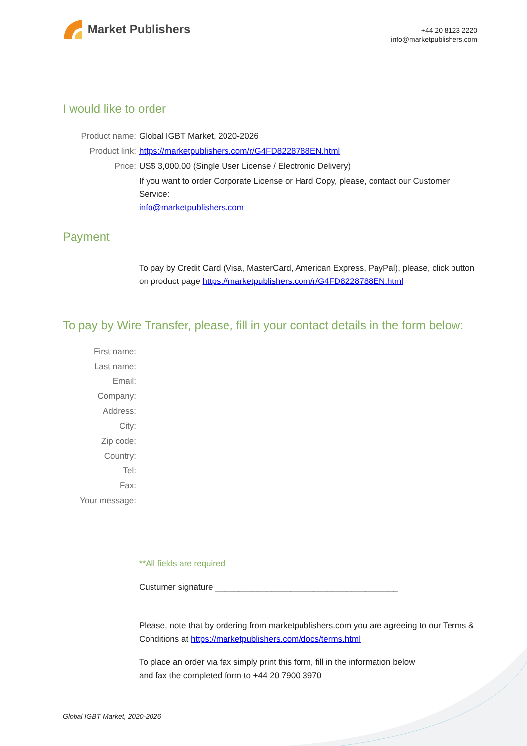Market Publishers
+44 20 8123 2220
info@marketpublishers.com
I would like to order
Product name: Global IGBT Market, 2020-2026
Product link: https://marketpublishers.com/r/G4FD8228788EN.html
Price: US$ 3,000.00 (Single User License / Electronic Delivery)
If you want to order Corporate License or Hard Copy, please, contact our Customer Service:
info@marketpublishers.com
Payment
To pay by Credit Card (Visa, MasterCard, American Express, PayPal), please, click button on product page https://marketpublishers.com/r/G4FD8228788EN.html
To pay by Wire Transfer, please, fill in your contact details in the form below:
First name:
Last name:
Email:
Company:
Address:
City:
Zip code:
Country:
Tel:
Fax:
Your message:
**All fields are required
Custumer signature _______________________________________
Please, note that by ordering from marketpublishers.com you are agreeing to our Terms & Conditions at https://marketpublishers.com/docs/terms.html
To place an order via fax simply print this form, fill in the information below
and fax the completed form to +44 20 7900 3970
Global IGBT Market, 2020-2026